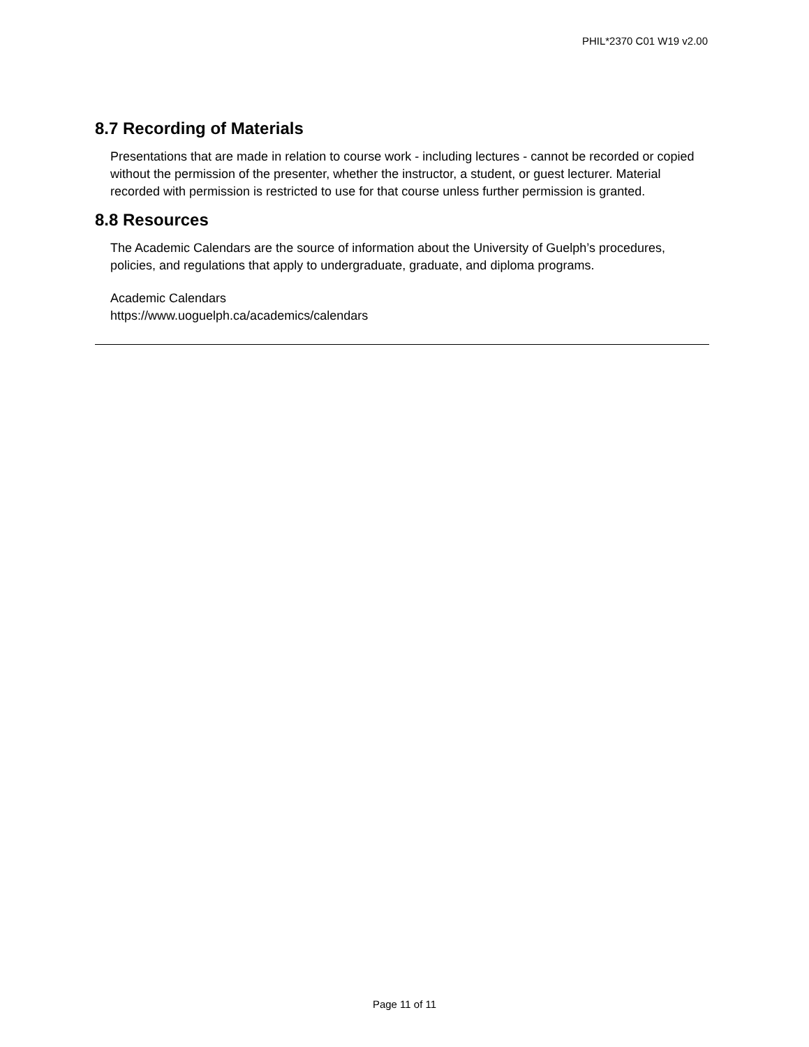PHIL*2370 C01 W19 v2.00
8.7 Recording of Materials
Presentations that are made in relation to course work - including lectures - cannot be recorded or copied without the permission of the presenter, whether the instructor, a student, or guest lecturer. Material recorded with permission is restricted to use for that course unless further permission is granted.
8.8 Resources
The Academic Calendars are the source of information about the University of Guelph’s procedures, policies, and regulations that apply to undergraduate, graduate, and diploma programs.
Academic Calendars
https://www.uoguelph.ca/academics/calendars
Page 11 of 11